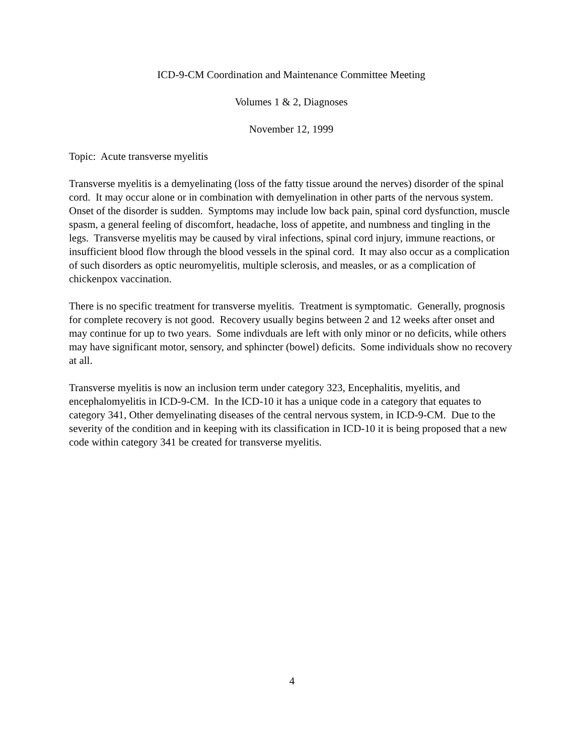ICD-9-CM Coordination and Maintenance Committee Meeting
Volumes 1 & 2, Diagnoses
November 12, 1999
Topic: Acute transverse myelitis
Transverse myelitis is a demyelinating (loss of the fatty tissue around the nerves) disorder of the spinal cord. It may occur alone or in combination with demyelination in other parts of the nervous system. Onset of the disorder is sudden. Symptoms may include low back pain, spinal cord dysfunction, muscle spasm, a general feeling of discomfort, headache, loss of appetite, and numbness and tingling in the legs. Transverse myelitis may be caused by viral infections, spinal cord injury, immune reactions, or insufficient blood flow through the blood vessels in the spinal cord. It may also occur as a complication of such disorders as optic neuromyelitis, multiple sclerosis, and measles, or as a complication of chickenpox vaccination.
There is no specific treatment for transverse myelitis. Treatment is symptomatic. Generally, prognosis for complete recovery is not good. Recovery usually begins between 2 and 12 weeks after onset and may continue for up to two years. Some indivduals are left with only minor or no deficits, while others may have significant motor, sensory, and sphincter (bowel) deficits. Some individuals show no recovery at all.
Transverse myelitis is now an inclusion term under category 323, Encephalitis, myelitis, and encephalomyelitis in ICD-9-CM. In the ICD-10 it has a unique code in a category that equates to category 341, Other demyelinating diseases of the central nervous system, in ICD-9-CM. Due to the severity of the condition and in keeping with its classification in ICD-10 it is being proposed that a new code within category 341 be created for transverse myelitis.
4